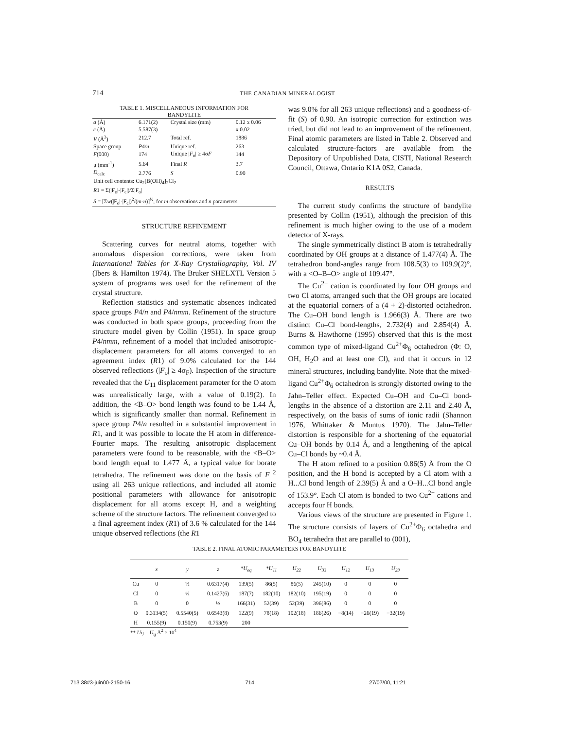714 THE CANADIAN MINERALOGIST
TABLE 1. MISCELLANEOUS INFORMATION FOR
BANDYLITE
| a (Å) | 6.171(2) | Crystal size (mm) | 0.12 x 0.06 |
| c (Å) | 5.587(3) | | x 0.02 |
| V (Å<sup>3</sup>) | 212.7 | Total ref. | 1886 |
| Space group | P 4/ n | Unique ref. | 263 |
| F (000) | 174 | Unique / F<sub>o</sub>/ ≥ 4σ F | 144 |
| μ (mm<sup>-1</sup>) | 5.64 | Final R | 3.7 |
| D<sub>calc</sub> | 2.776 | S | 0.90 |
| Unit cell contents: Cu<sub>2</sub>[B(OH)<sub>4</sub>]<sub>2</sub>Cl<sub>2</sub> | | | |
| R 1 = Σ(/F<sub>o</sub>/-/F<sub>c</sub>/)/Σ/F<sub>o</sub>/ | | | |
| S = [Σ w (/F<sub>o</sub>/-/F<sub>c</sub>/)<sup>2</sup>/( m - n )]<sup>½</sup>, for m observations and n parameters | | | |
STRUCTURE REFINEMENT
Scattering curves for neutral atoms, together with anomalous dispersion corrections, were taken from International Tables for X-Ray Crystallography, Vol. IV (Ibers & Hamilton 1974). The Bruker SHELXTL Version 5 system of programs was used for the refinement of the crystal structure.
Reflection statistics and systematic absences indicated space groups P4/n and P4/nmm. Refinement of the structure was conducted in both space groups, proceeding from the structure model given by Collin (1951). In space group P4/nmm, refinement of a model that included anisotropic-displacement parameters for all atoms converged to an agreement index (R1) of 9.0% calculated for the 144 observed reflections (|F<sub>o</sub>| ≥ 4σ<sub>F</sub>). Inspection of the structure revealed that the U<sub>11</sub> displacement parameter for the O atom was unrealistically large, with a value of 0.19(2). In addition, the <B–O> bond length was found to be 1.44 Å, which is significantly smaller than normal. Refinement in space group P4/n resulted in a substantial improvement in R1, and it was possible to locate the H atom in difference-Fourier maps. The resulting anisotropic displacement parameters were found to be reasonable, with the <B–O> bond length equal to 1.477 Å, a typical value for borate tetrahedra. The refinement was done on the basis of F<sup>2</sup> using all 263 unique reflections, and included all atomic positional parameters with allowance for anisotropic displacement for all atoms except H, and a weighting scheme of the structure factors. The refinement converged to a final agreement index (R1) of 3.6 % calculated for the 144 unique observed reflections (the R1
was 9.0% for all 263 unique reflections) and a goodness-of-fit (S) of 0.90. An isotropic correction for extinction was tried, but did not lead to an improvement of the refinement. Final atomic parameters are listed in Table 2. Observed and calculated structure-factors are available from the Depository of Unpublished Data, CISTI, National Research Council, Ottawa, Ontario K1A 0S2, Canada.
RESULTS
The current study confirms the structure of bandylite presented by Collin (1951), although the precision of this refinement is much higher owing to the use of a modern detector of X-rays.
The single symmetrically distinct B atom is tetrahedrally coordinated by OH groups at a distance of 1.477(4) Å. The tetrahedron bond-angles range from 108.5(3) to 109.9(2)°, with a <O–B–O> angle of 109.47°.
The Cu<sup>2+</sup> cation is coordinated by four OH groups and two Cl atoms, arranged such that the OH groups are located at the equatorial corners of a (4 + 2)-distorted octahedron. The Cu–OH bond length is 1.966(3) Å. There are two distinct Cu–Cl bond-lengths, 2.732(4) and 2.854(4) Å. Burns & Hawthorne (1995) observed that this is the most common type of mixed-ligand Cu<sup>2+</sup>Φ<sub>6</sub> octahedron (Φ: O, OH, H<sub>2</sub>O and at least one Cl), and that it occurs in 12 mineral structures, including bandylite. Note that the mixed-ligand Cu<sup>2+</sup>Φ<sub>6</sub> octahedron is strongly distorted owing to the Jahn–Teller effect. Expected Cu–OH and Cu–Cl bond-lengths in the absence of a distortion are 2.11 and 2.40 Å, respectively, on the basis of sums of ionic radii (Shannon 1976, Whittaker & Muntus 1970). The Jahn–Teller distortion is responsible for a shortening of the equatorial Cu–OH bonds by 0.14 Å, and a lengthening of the apical Cu–Cl bonds by ~0.4 Å.
The H atom refined to a position 0.86(5) Å from the O position, and the H bond is accepted by a Cl atom with a H...Cl bond length of 2.39(5) Å and a O–H...Cl bond angle of 153.9°. Each Cl atom is bonded to two Cu<sup>2+</sup> cations and accepts four H bonds.
Various views of the structure are presented in Figure 1. The structure consists of layers of Cu<sup>2+</sup>Φ<sub>6</sub> octahedra and BO<sub>4</sub> tetrahedra that are parallel to (001),
TABLE 2. FINAL ATOMIC PARAMETERS FOR BANDYLITE
| | x | y | z | *U<sub>eq</sub> | *U<sub>11</sub> | U<sub>22</sub> | U<sub>33</sub> | U<sub>12</sub> | U<sub>13</sub> | U<sub>23</sub> |
| --- | --- | --- | --- | --- | --- | --- | --- | --- | --- | --- |
| Cu | 0 | ½ | 0.6317(4) | 139(5) | 86(5) | 86(5) | 245(10) | 0 | 0 | 0 |
| Cl | 0 | ½ | 0.1427(6) | 187(7) | 182(10) | 182(10) | 195(19) | 0 | 0 | 0 |
| B | 0 | 0 | ½ | 166(31) | 52(39) | 52(39) | 396(86) | 0 | 0 | 0 |
| O | 0.3134(5) | 0.5540(5) | 0.6543(8) | 122(9) | 78(18) | 102(18) | 186(26) | −8(14) | −26(19) | −32(19) |
| H | 0.155(9) | 0.150(9) | 0.753(9) | 200 | | | | | | |
** Uij = U<sub>ij</sub> Å<sup>2</sup> × 10<sup>4</sup>
713 38#3-juin00-2150-16 714 27/07/00, 11:21